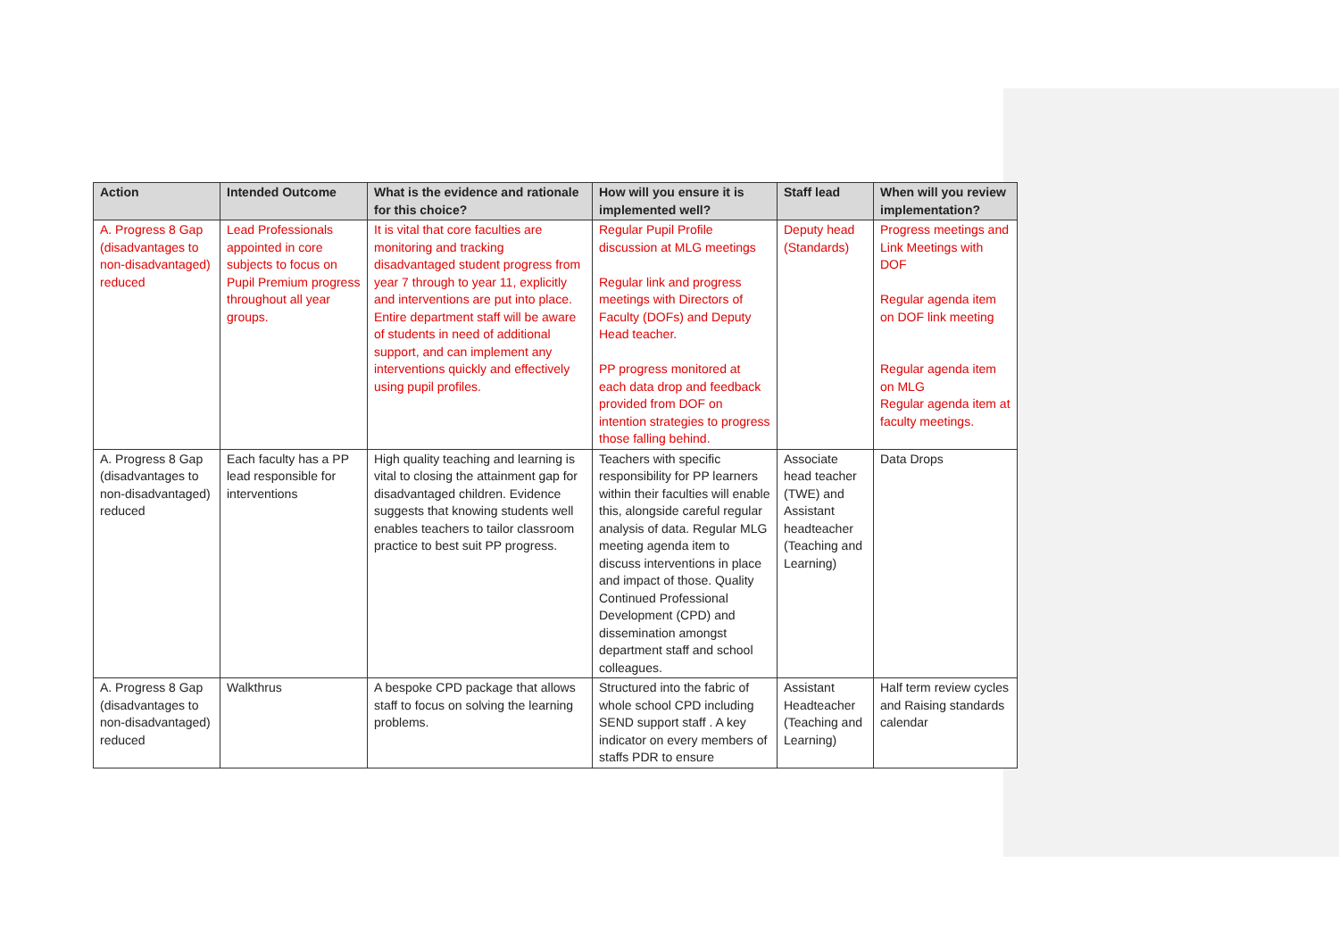| Action | Intended Outcome | What is the evidence and rationale for this choice? | How will you ensure it is implemented well? | Staff lead | When will you review implementation? |
| --- | --- | --- | --- | --- | --- |
| A. Progress 8 Gap (disadvantages to non-disadvantaged) reduced | Lead Professionals appointed in core subjects to focus on Pupil Premium progress throughout all year groups. | It is vital that core faculties are monitoring and tracking disadvantaged student progress from year 7 through to year 11, explicitly and interventions are put into place. Entire department staff will be aware of students in need of additional support, and can implement any interventions quickly and effectively using pupil profiles. | Regular Pupil Profile discussion at MLG meetings Regular link and progress meetings with Directors of Faculty (DOFs) and Deputy Head teacher. PP progress monitored at each data drop and feedback provided from DOF on intention strategies to progress those falling behind. | Deputy head (Standards) | Progress meetings and Link Meetings with DOF Regular agenda item on DOF link meeting Regular agenda item on MLG Regular agenda item at faculty meetings. |
| A. Progress 8 Gap (disadvantages to non-disadvantaged) reduced | Each faculty has a PP lead responsible for interventions | High quality teaching and learning is vital to closing the attainment gap for disadvantaged children. Evidence suggests that knowing students well enables teachers to tailor classroom practice to best suit PP progress. | Teachers with specific responsibility for PP learners within their faculties will enable this, alongside careful regular analysis of data. Regular MLG meeting agenda item to discuss interventions in place and impact of those. Quality Continued Professional Development (CPD) and dissemination amongst department staff and school colleagues. | Associate head teacher (TWE) and Assistant headteacher (Teaching and Learning) | Data Drops |
| A. Progress 8 Gap (disadvantages to non-disadvantaged) reduced | Walkthrus | A bespoke CPD package that allows staff to focus on solving the learning problems. | Structured into the fabric of whole school CPD including SEND support staff . A key indicator on every members of staffs PDR to ensure | Assistant Headteacher (Teaching and Learning) | Half term review cycles and Raising standards calendar |